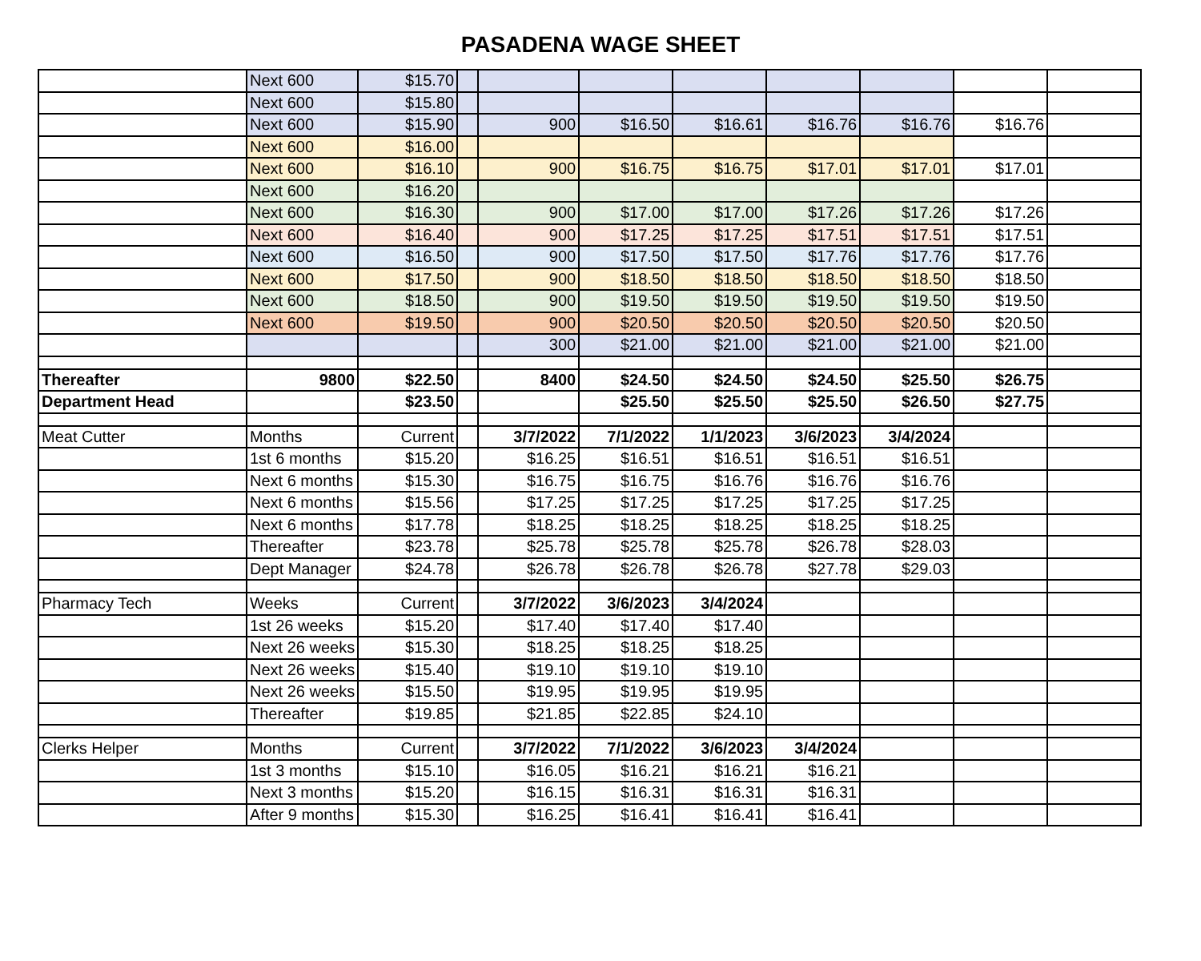PASADENA WAGE SHEET
| | Next 600 | $15.70 | | | | | | | | |
| | Next 600 | $15.80 | | | | | | | | |
| | Next 600 | $15.90 | | 900 | $16.50 | $16.61 | $16.76 | $16.76 | $16.76 | |
| | Next 600 | $16.00 | | | | | | | | |
| | Next 600 | $16.10 | | 900 | $16.75 | $16.75 | $17.01 | $17.01 | $17.01 | |
| | Next 600 | $16.20 | | | | | | | | |
| | Next 600 | $16.30 | | 900 | $17.00 | $17.00 | $17.26 | $17.26 | $17.26 | |
| | Next 600 | $16.40 | | 900 | $17.25 | $17.25 | $17.51 | $17.51 | $17.51 | |
| | Next 600 | $16.50 | | 900 | $17.50 | $17.50 | $17.76 | $17.76 | $17.76 | |
| | Next 600 | $17.50 | | 900 | $18.50 | $18.50 | $18.50 | $18.50 | $18.50 | |
| | Next 600 | $18.50 | | 900 | $19.50 | $19.50 | $19.50 | $19.50 | $19.50 | |
| | Next 600 | $19.50 | | 900 | $20.50 | $20.50 | $20.50 | $20.50 | $20.50 | |
| | | | | 300 | $21.00 | $21.00 | $21.00 | $21.00 | $21.00 | |
| Thereafter | 9800 | $22.50 | | 8400 | $24.50 | $24.50 | $24.50 | $25.50 | $26.75 | |
| Department Head | | $23.50 | | | $25.50 | $25.50 | $25.50 | $26.50 | $27.75 | |
| Meat Cutter | Months | Current | | 3/7/2022 | 7/1/2022 | 1/1/2023 | 3/6/2023 | 3/4/2024 | | |
| | 1st 6 months | $15.20 | | $16.25 | $16.51 | $16.51 | $16.51 | $16.51 | | |
| | Next 6 months | $15.30 | | $16.75 | $16.75 | $16.76 | $16.76 | $16.76 | | |
| | Next 6 months | $15.56 | | $17.25 | $17.25 | $17.25 | $17.25 | $17.25 | | |
| | Next 6 months | $17.78 | | $18.25 | $18.25 | $18.25 | $18.25 | $18.25 | | |
| | Thereafter | $23.78 | | $25.78 | $25.78 | $25.78 | $26.78 | $28.03 | | |
| | Dept Manager | $24.78 | | $26.78 | $26.78 | $26.78 | $27.78 | $29.03 | | |
| Pharmacy Tech | Weeks | Current | | 3/7/2022 | 3/6/2023 | 3/4/2024 | | | | |
| | 1st 26 weeks | $15.20 | | $17.40 | $17.40 | $17.40 | | | | |
| | Next 26 weeks | $15.30 | | $18.25 | $18.25 | $18.25 | | | | |
| | Next 26 weeks | $15.40 | | $19.10 | $19.10 | $19.10 | | | | |
| | Next 26 weeks | $15.50 | | $19.95 | $19.95 | $19.95 | | | | |
| | Thereafter | $19.85 | | $21.85 | $22.85 | $24.10 | | | | |
| Clerks Helper | Months | Current | | 3/7/2022 | 7/1/2022 | 3/6/2023 | 3/4/2024 | | | |
| | 1st 3 months | $15.10 | | $16.05 | $16.21 | $16.21 | $16.21 | | | |
| | Next 3 months | $15.20 | | $16.15 | $16.31 | $16.31 | $16.31 | | | |
| | After 9 months | $15.30 | | $16.25 | $16.41 | $16.41 | $16.41 | | | |